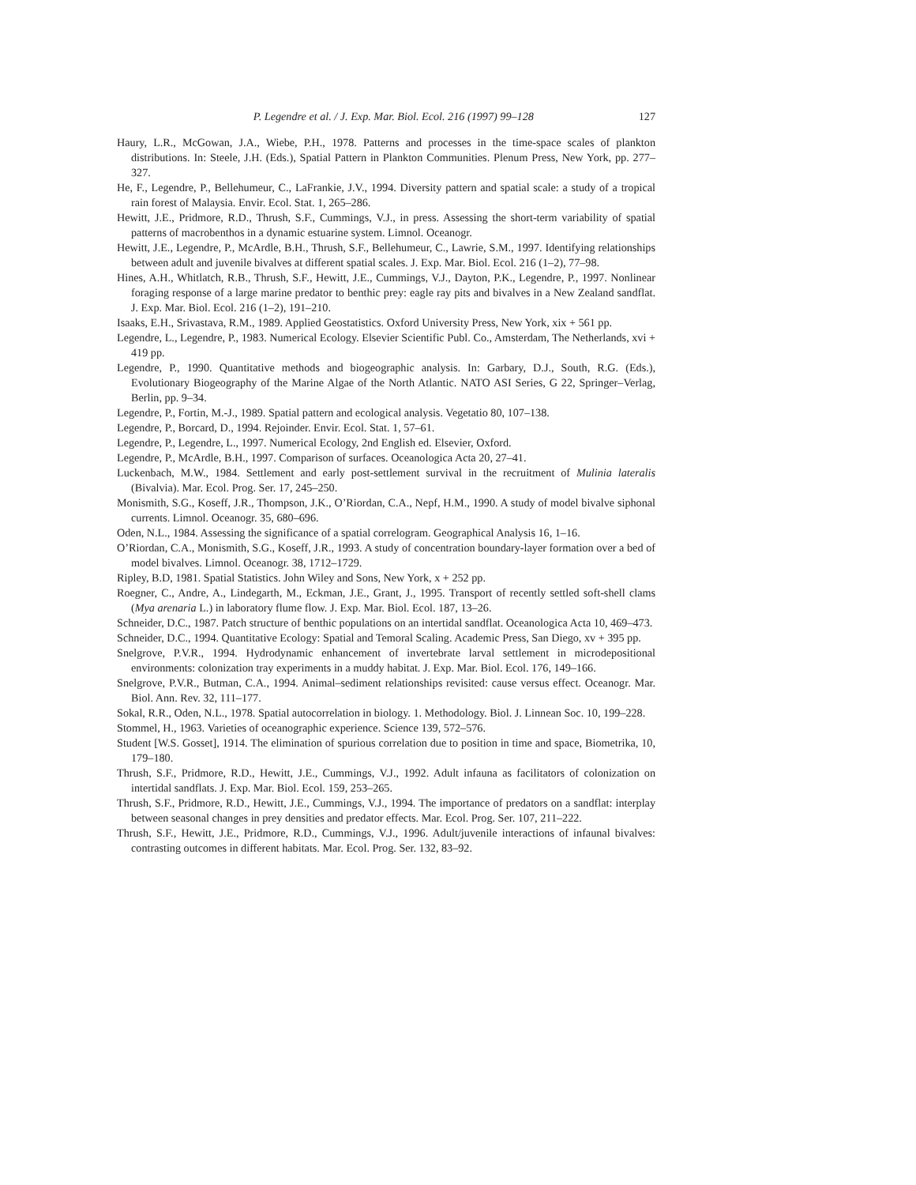P. Legendre et al. / J. Exp. Mar. Biol. Ecol. 216 (1997) 99–128 127
Haury, L.R., McGowan, J.A., Wiebe, P.H., 1978. Patterns and processes in the time-space scales of plankton distributions. In: Steele, J.H. (Eds.), Spatial Pattern in Plankton Communities. Plenum Press, New York, pp. 277–327.
He, F., Legendre, P., Bellehumeur, C., LaFrankie, J.V., 1994. Diversity pattern and spatial scale: a study of a tropical rain forest of Malaysia. Envir. Ecol. Stat. 1, 265–286.
Hewitt, J.E., Pridmore, R.D., Thrush, S.F., Cummings, V.J., in press. Assessing the short-term variability of spatial patterns of macrobenthos in a dynamic estuarine system. Limnol. Oceanogr.
Hewitt, J.E., Legendre, P., McArdle, B.H., Thrush, S.F., Bellehumeur, C., Lawrie, S.M., 1997. Identifying relationships between adult and juvenile bivalves at different spatial scales. J. Exp. Mar. Biol. Ecol. 216 (1–2), 77–98.
Hines, A.H., Whitlatch, R.B., Thrush, S.F., Hewitt, J.E., Cummings, V.J., Dayton, P.K., Legendre, P., 1997. Nonlinear foraging response of a large marine predator to benthic prey: eagle ray pits and bivalves in a New Zealand sandflat. J. Exp. Mar. Biol. Ecol. 216 (1–2), 191–210.
Isaaks, E.H., Srivastava, R.M., 1989. Applied Geostatistics. Oxford University Press, New York, xix + 561 pp.
Legendre, L., Legendre, P., 1983. Numerical Ecology. Elsevier Scientific Publ. Co., Amsterdam, The Netherlands, xvi + 419 pp.
Legendre, P., 1990. Quantitative methods and biogeographic analysis. In: Garbary, D.J., South, R.G. (Eds.), Evolutionary Biogeography of the Marine Algae of the North Atlantic. NATO ASI Series, G 22, Springer–Verlag, Berlin, pp. 9–34.
Legendre, P., Fortin, M.-J., 1989. Spatial pattern and ecological analysis. Vegetatio 80, 107–138.
Legendre, P., Borcard, D., 1994. Rejoinder. Envir. Ecol. Stat. 1, 57–61.
Legendre, P., Legendre, L., 1997. Numerical Ecology, 2nd English ed. Elsevier, Oxford.
Legendre, P., McArdle, B.H., 1997. Comparison of surfaces. Oceanologica Acta 20, 27–41.
Luckenbach, M.W., 1984. Settlement and early post-settlement survival in the recruitment of Mulinia lateralis (Bivalvia). Mar. Ecol. Prog. Ser. 17, 245–250.
Monismith, S.G., Koseff, J.R., Thompson, J.K., O’Riordan, C.A., Nepf, H.M., 1990. A study of model bivalve siphonal currents. Limnol. Oceanogr. 35, 680–696.
Oden, N.L., 1984. Assessing the significance of a spatial correlogram. Geographical Analysis 16, 1–16.
O’Riordan, C.A., Monismith, S.G., Koseff, J.R., 1993. A study of concentration boundary-layer formation over a bed of model bivalves. Limnol. Oceanogr. 38, 1712–1729.
Ripley, B.D, 1981. Spatial Statistics. John Wiley and Sons, New York, x + 252 pp.
Roegner, C., Andre, A., Lindegarth, M., Eckman, J.E., Grant, J., 1995. Transport of recently settled soft-shell clams (Mya arenaria L.) in laboratory flume flow. J. Exp. Mar. Biol. Ecol. 187, 13–26.
Schneider, D.C., 1987. Patch structure of benthic populations on an intertidal sandflat. Oceanologica Acta 10, 469–473.
Schneider, D.C., 1994. Quantitative Ecology: Spatial and Temoral Scaling. Academic Press, San Diego, xv + 395 pp.
Snelgrove, P.V.R., 1994. Hydrodynamic enhancement of invertebrate larval settlement in microdepositional environments: colonization tray experiments in a muddy habitat. J. Exp. Mar. Biol. Ecol. 176, 149–166.
Snelgrove, P.V.R., Butman, C.A., 1994. Animal–sediment relationships revisited: cause versus effect. Oceanogr. Mar. Biol. Ann. Rev. 32, 111–177.
Sokal, R.R., Oden, N.L., 1978. Spatial autocorrelation in biology. 1. Methodology. Biol. J. Linnean Soc. 10, 199–228.
Stommel, H., 1963. Varieties of oceanographic experience. Science 139, 572–576.
Student [W.S. Gosset], 1914. The elimination of spurious correlation due to position in time and space, Biometrika, 10, 179–180.
Thrush, S.F., Pridmore, R.D., Hewitt, J.E., Cummings, V.J., 1992. Adult infauna as facilitators of colonization on intertidal sandflats. J. Exp. Mar. Biol. Ecol. 159, 253–265.
Thrush, S.F., Pridmore, R.D., Hewitt, J.E., Cummings, V.J., 1994. The importance of predators on a sandflat: interplay between seasonal changes in prey densities and predator effects. Mar. Ecol. Prog. Ser. 107, 211–222.
Thrush, S.F., Hewitt, J.E., Pridmore, R.D., Cummings, V.J., 1996. Adult/juvenile interactions of infaunal bivalves: contrasting outcomes in different habitats. Mar. Ecol. Prog. Ser. 132, 83–92.